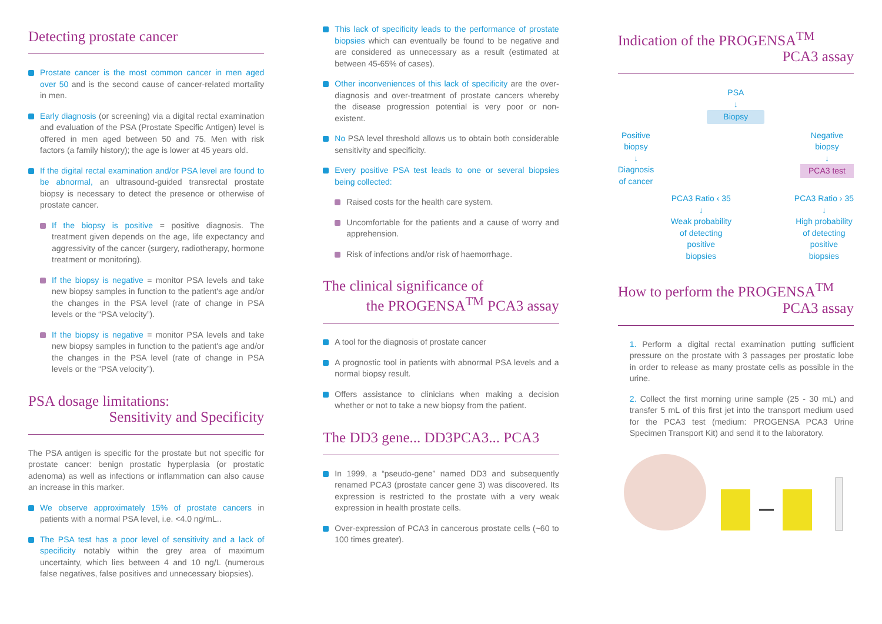Detecting prostate cancer
Prostate cancer is the most common cancer in men aged over 50 and is the second cause of cancer-related mortality in men.
Early diagnosis (or screening) via a digital rectal examination and evaluation of the PSA (Prostate Specific Antigen) level is offered in men aged between 50 and 75. Men with risk factors (a family history); the age is lower at 45 years old.
If the digital rectal examination and/or PSA level are found to be abnormal, an ultrasound-guided transrectal prostate biopsy is necessary to detect the presence or otherwise of prostate cancer.
If the biopsy is positive = positive diagnosis. The treatment given depends on the age, life expectancy and aggressivity of the cancer (surgery, radiotherapy, hormone treatment or monitoring).
If the biopsy is negative = monitor PSA levels and take new biopsy samples in function to the patient's age and/or the changes in the PSA level (rate of change in PSA levels or the “PSA velocity”).
If the biopsy is negative = monitor PSA levels and take new biopsy samples in function to the patient's age and/or the changes in the PSA level (rate of change in PSA levels or the “PSA velocity”).
PSA dosage limitations:
Sensitivity and Specificity
The PSA antigen is specific for the prostate but not specific for prostate cancer: benign prostatic hyperplasia (or prostatic adenoma) as well as infections or inflammation can also cause an increase in this marker.
We observe approximately 15% of prostate cancers in patients with a normal PSA level, i.e. <4.0 ng/mL..
The PSA test has a poor level of sensitivity and a lack of specificity notably within the grey area of maximum uncertainty, which lies between 4 and 10 ng/L (numerous false negatives, false positives and unnecessary biopsies).
This lack of specificity leads to the performance of prostate biopsies which can eventually be found to be negative and are considered as unnecessary as a result (estimated at between 45-65% of cases).
Other inconveniences of this lack of specificity are the over-diagnosis and over-treatment of prostate cancers whereby the disease progression potential is very poor or non-existent.
No PSA level threshold allows us to obtain both considerable sensitivity and specificity.
Every positive PSA test leads to one or several biopsies being collected:
Raised costs for the health care system.
Uncomfortable for the patients and a cause of worry and apprehension.
Risk of infections and/or risk of haemorrhage.
The clinical significance of
the PROGENSA<sup>TM</sup> PCA3 assay
A tool for the diagnosis of prostate cancer
A prognostic tool in patients with abnormal PSA levels and a normal biopsy result.
Offers assistance to clinicians when making a decision whether or not to take a new biopsy from the patient.
The DD3 gene... DD3PCA3... PCA3
In 1999, a “pseudo-gene” named DD3 and subsequently renamed PCA3 (prostate cancer gene 3) was discovered. Its expression is restricted to the prostate with a very weak expression in health prostate cells.
Over-expression of PCA3 in cancerous prostate cells (~60 to 100 times greater).
Indication of the PROGENSA<sup>TM</sup>
PCA3 assay
PSA
↓
Biopsy
Positive
biopsy
↓
Diagnosis
of cancer Negative
biopsy
↓
PCA3 test
PCA3 Ratio ‹ 35
↓
Weak probability
of detecting
positive
biopsies PCA3 Ratio › 35
↓
High probability
of detecting
positive
biopsies
How to perform the PROGENSA<sup>TM</sup>
PCA3 assay
1. Perform a digital rectal examination putting sufficient pressure on the prostate with 3 passages per prostatic lobe in order to release as many prostate cells as possible in the urine.
2. Collect the first morning urine sample (25 - 30 mL) and transfer 5 mL of this first jet into the transport medium used for the PCA3 test (medium: PROGENSA PCA3 Urine Specimen Transport Kit) and send it to the laboratory.